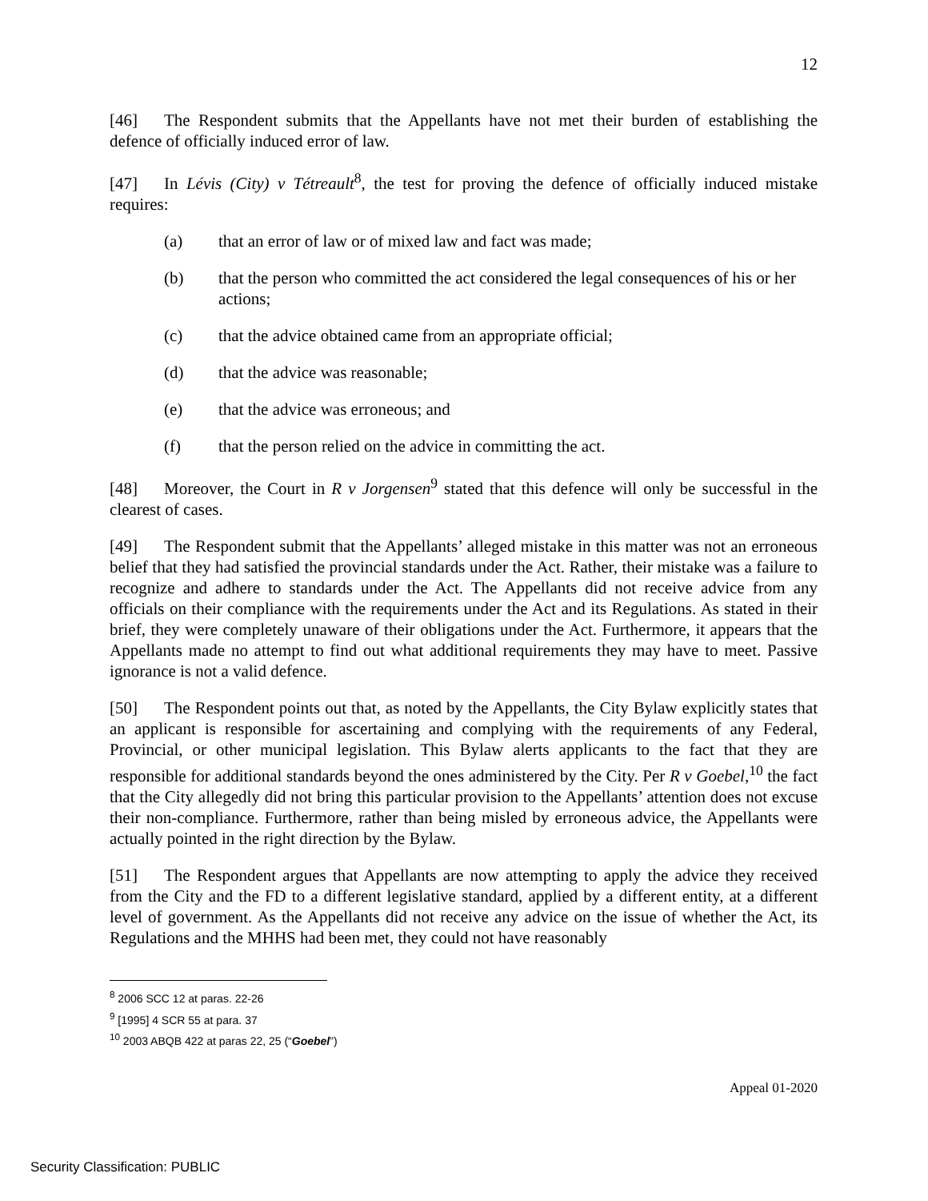12
[46] The Respondent submits that the Appellants have not met their burden of establishing the defence of officially induced error of law.
[47] In Lévis (City) v Tétreault<sup>8</sup>, the test for proving the defence of officially induced mistake requires:
(a) that an error of law or of mixed law and fact was made;
(b) that the person who committed the act considered the legal consequences of his or her actions;
(c) that the advice obtained came from an appropriate official;
(d) that the advice was reasonable;
(e) that the advice was erroneous; and
(f) that the person relied on the advice in committing the act.
[48] Moreover, the Court in R v Jorgensen<sup>9</sup> stated that this defence will only be successful in the clearest of cases.
[49] The Respondent submit that the Appellants’ alleged mistake in this matter was not an erroneous belief that they had satisfied the provincial standards under the Act. Rather, their mistake was a failure to recognize and adhere to standards under the Act. The Appellants did not receive advice from any officials on their compliance with the requirements under the Act and its Regulations. As stated in their brief, they were completely unaware of their obligations under the Act. Furthermore, it appears that the Appellants made no attempt to find out what additional requirements they may have to meet. Passive ignorance is not a valid defence.
[50] The Respondent points out that, as noted by the Appellants, the City Bylaw explicitly states that an applicant is responsible for ascertaining and complying with the requirements of any Federal, Provincial, or other municipal legislation. This Bylaw alerts applicants to the fact that they are responsible for additional standards beyond the ones administered by the City. Per R v Goebel,<sup>10</sup> the fact that the City allegedly did not bring this particular provision to the Appellants’ attention does not excuse their non-compliance. Furthermore, rather than being misled by erroneous advice, the Appellants were actually pointed in the right direction by the Bylaw.
[51] The Respondent argues that Appellants are now attempting to apply the advice they received from the City and the FD to a different legislative standard, applied by a different entity, at a different level of government. As the Appellants did not receive any advice on the issue of whether the Act, its Regulations and the MHHS had been met, they could not have reasonably
<sup>8</sup> 2006 SCC 12 at paras. 22-26
<sup>9</sup> [1995] 4 SCR 55 at para. 37
<sup>10</sup> 2003 ABQB 422 at paras 22, 25 (“Goebel”)
Appeal 01-2020
Security Classification: PUBLIC